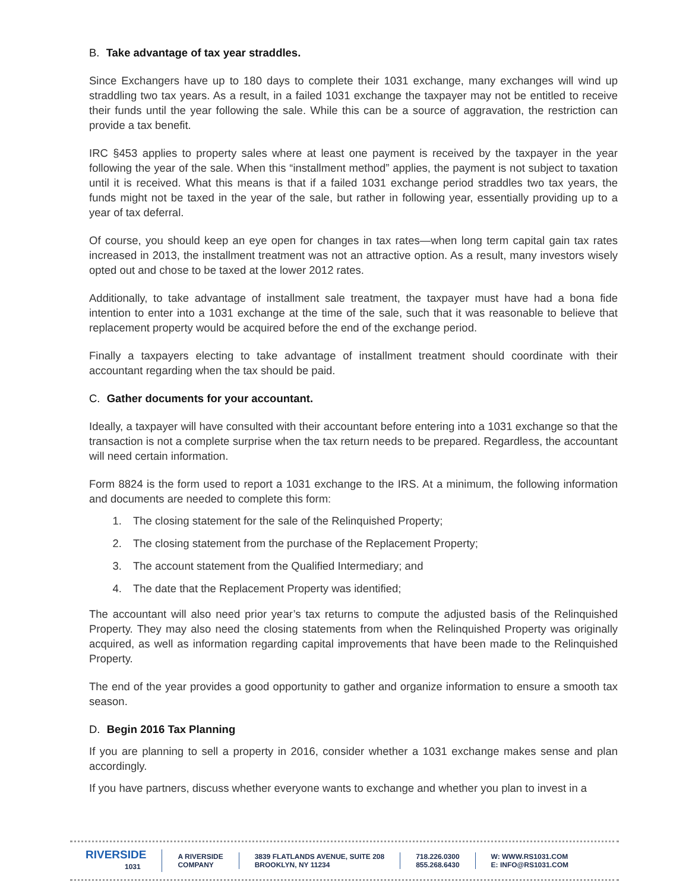B. Take advantage of tax year straddles.
Since Exchangers have up to 180 days to complete their 1031 exchange, many exchanges will wind up straddling two tax years. As a result, in a failed 1031 exchange the taxpayer may not be entitled to receive their funds until the year following the sale. While this can be a source of aggravation, the restriction can provide a tax benefit.
IRC §453 applies to property sales where at least one payment is received by the taxpayer in the year following the year of the sale. When this “installment method” applies, the payment is not subject to taxation until it is received. What this means is that if a failed 1031 exchange period straddles two tax years, the funds might not be taxed in the year of the sale, but rather in following year, essentially providing up to a year of tax deferral.
Of course, you should keep an eye open for changes in tax rates—when long term capital gain tax rates increased in 2013, the installment treatment was not an attractive option. As a result, many investors wisely opted out and chose to be taxed at the lower 2012 rates.
Additionally, to take advantage of installment sale treatment, the taxpayer must have had a bona fide intention to enter into a 1031 exchange at the time of the sale, such that it was reasonable to believe that replacement property would be acquired before the end of the exchange period.
Finally a taxpayers electing to take advantage of installment treatment should coordinate with their accountant regarding when the tax should be paid.
C. Gather documents for your accountant.
Ideally, a taxpayer will have consulted with their accountant before entering into a 1031 exchange so that the transaction is not a complete surprise when the tax return needs to be prepared. Regardless, the accountant will need certain information.
Form 8824 is the form used to report a 1031 exchange to the IRS. At a minimum, the following information and documents are needed to complete this form:
1. The closing statement for the sale of the Relinquished Property;
2. The closing statement from the purchase of the Replacement Property;
3. The account statement from the Qualified Intermediary; and
4. The date that the Replacement Property was identified;
The accountant will also need prior year’s tax returns to compute the adjusted basis of the Relinquished Property. They may also need the closing statements from when the Relinquished Property was originally acquired, as well as information regarding capital improvements that have been made to the Relinquished Property.
The end of the year provides a good opportunity to gather and organize information to ensure a smooth tax season.
D. Begin 2016 Tax Planning
If you are planning to sell a property in 2016, consider whether a 1031 exchange makes sense and plan accordingly.
If you have partners, discuss whether everyone wants to exchange and whether you plan to invest in a
RIVERSIDE
1031
A RIVERSIDE
COMPANY
3839 FLATLANDS AVENUE, SUITE 208
BROOKLYN, NY 11234
718.226.0300
855.268.6430
W: WWW.RS1031.COM
E: INFO@RS1031.COM